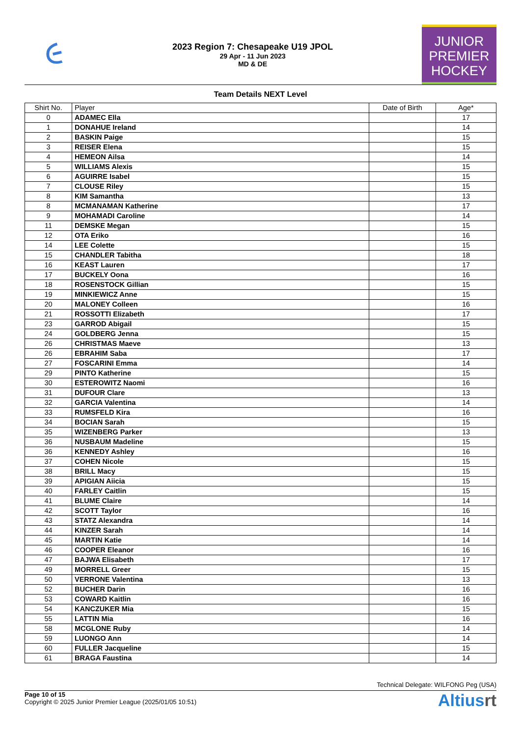૯
2023 Region 7: Chesapeake U19 JPOL
29 Apr - 11 Jun 2023
MD & DE
JUNIOR
PREMIER
HOCKEY
Team Details NEXT Level
| Shirt No. | Player | Date of Birth | Age* |
| --- | --- | --- | --- |
| 0 | ADAMEC Ella | | 17 |
| 1 | DONAHUE Ireland | | 14 |
| 2 | BASKIN Paige | | 15 |
| 3 | REISER Elena | | 15 |
| 4 | HEMEON Ailsa | | 14 |
| 5 | WILLIAMS Alexis | | 15 |
| 6 | AGUIRRE Isabel | | 15 |
| 7 | CLOUSE Riley | | 15 |
| 8 | KIM Samantha | | 13 |
| 8 | MCMANAMAN Katherine | | 17 |
| 9 | MOHAMADI Caroline | | 14 |
| 11 | DEMSKE Megan | | 15 |
| 12 | OTA Eriko | | 16 |
| 14 | LEE Colette | | 15 |
| 15 | CHANDLER Tabitha | | 18 |
| 16 | KEAST Lauren | | 17 |
| 17 | BUCKELY Oona | | 16 |
| 18 | ROSENSTOCK Gillian | | 15 |
| 19 | MINKIEWICZ Anne | | 15 |
| 20 | MALONEY Colleen | | 16 |
| 21 | ROSSOTTI Elizabeth | | 17 |
| 23 | GARROD Abigail | | 15 |
| 24 | GOLDBERG Jenna | | 15 |
| 26 | CHRISTMAS Maeve | | 13 |
| 26 | EBRAHIM Saba | | 17 |
| 27 | FOSCARINI Emma | | 14 |
| 29 | PINTO Katherine | | 15 |
| 30 | ESTEROWITZ Naomi | | 16 |
| 31 | DUFOUR Clare | | 13 |
| 32 | GARCIA Valentina | | 14 |
| 33 | RUMSFELD Kira | | 16 |
| 34 | BOCIAN Sarah | | 15 |
| 35 | WIZENBERG Parker | | 13 |
| 36 | NUSBAUM Madeline | | 15 |
| 36 | KENNEDY Ashley | | 16 |
| 37 | COHEN Nicole | | 15 |
| 38 | BRILL Macy | | 15 |
| 39 | APIGIAN Aiicia | | 15 |
| 40 | FARLEY Caitlin | | 15 |
| 41 | BLUME Claire | | 14 |
| 42 | SCOTT Taylor | | 16 |
| 43 | STATZ Alexandra | | 14 |
| 44 | KINZER Sarah | | 14 |
| 45 | MARTIN Katie | | 14 |
| 46 | COOPER Eleanor | | 16 |
| 47 | BAJWA Elisabeth | | 17 |
| 49 | MORRELL Greer | | 15 |
| 50 | VERRONE Valentina | | 13 |
| 52 | BUCHER Darin | | 16 |
| 53 | COWARD Kaitlin | | 16 |
| 54 | KANCZUKER Mia | | 15 |
| 55 | LATTIN Mia | | 16 |
| 58 | MCGLONE Ruby | | 14 |
| 59 | LUONGO Ann | | 14 |
| 60 | FULLER Jacqueline | | 15 |
| 61 | BRAGA Faustina | | 14 |
Technical Delegate: WILFONG Peg (USA)
Page 10 of 15
Copyright © 2025 Junior Premier League (2025/01/05 10:51)
Altiusrt